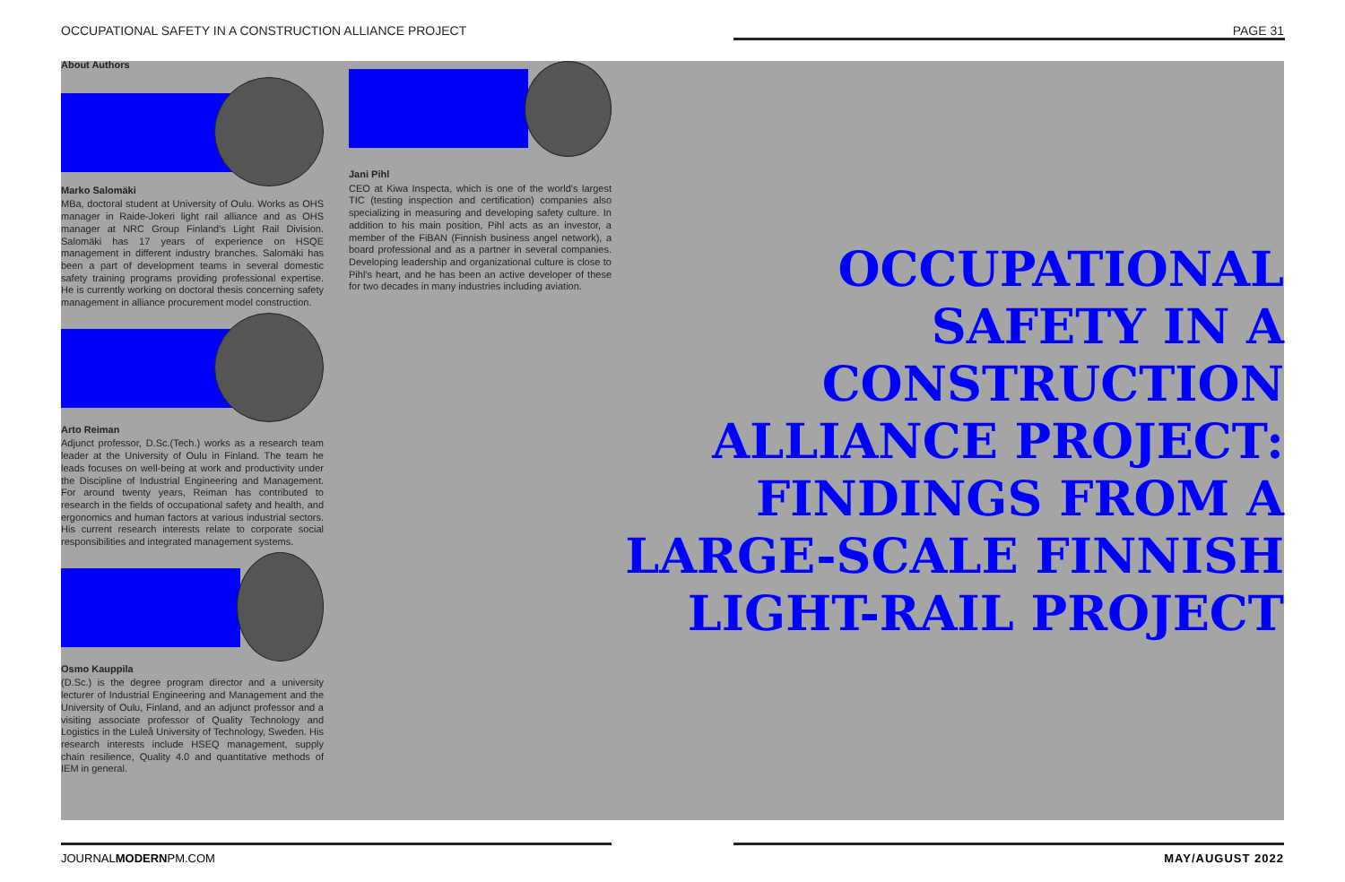OCCUPATIONAL SAFETY IN A CONSTRUCTION ALLIANCE PROJECT PAGE 31
About Authors
Marko Salomäki
MBa, doctoral student at University of Oulu. Works as OHS manager in Raide-Jokeri light rail alliance and as OHS manager at NRC Group Finland's Light Rail Division. Salomäki has 17 years of experience on HSQE management in different industry branches. Salomäki has been a part of development teams in several domestic safety training programs providing professional expertise. He is currently working on doctoral thesis concerning safety management in alliance procurement model construction.
Arto Reiman
Adjunct professor, D.Sc.(Tech.) works as a research team leader at the University of Oulu in Finland. The team he leads focuses on well-being at work and productivity under the Discipline of Industrial Engineering and Management. For around twenty years, Reiman has contributed to research in the fields of occupational safety and health, and ergonomics and human factors at various industrial sectors. His current research interests relate to corporate social responsibilities and integrated management systems.
Osmo Kauppila
(D.Sc.) is the degree program director and a university lecturer of Industrial Engineering and Management and the University of Oulu, Finland, and an adjunct professor and a visiting associate professor of Quality Technology and Logistics in the Luleå University of Technology, Sweden. His research interests include HSEQ management, supply chain resilience, Quality 4.0 and quantitative methods of IEM in general.
Jani Pihl
CEO at Kiwa Inspecta, which is one of the world's largest TIC (testing inspection and certification) companies also specializing in measuring and developing safety culture. In addition to his main position, Pihl acts as an investor, a member of the FiBAN (Finnish business angel network), a board professional and as a partner in several companies. Developing leadership and organizational culture is close to Pihl's heart, and he has been an active developer of these for two decades in many industries including aviation.
OCCUPATIONAL SAFETY IN A CONSTRUCTION ALLIANCE PROJECT: FINDINGS FROM A LARGE-SCALE FINNISH LIGHT-RAIL PROJECT
JOURNALMODERNPM.COM MAY/AUGUST 2022